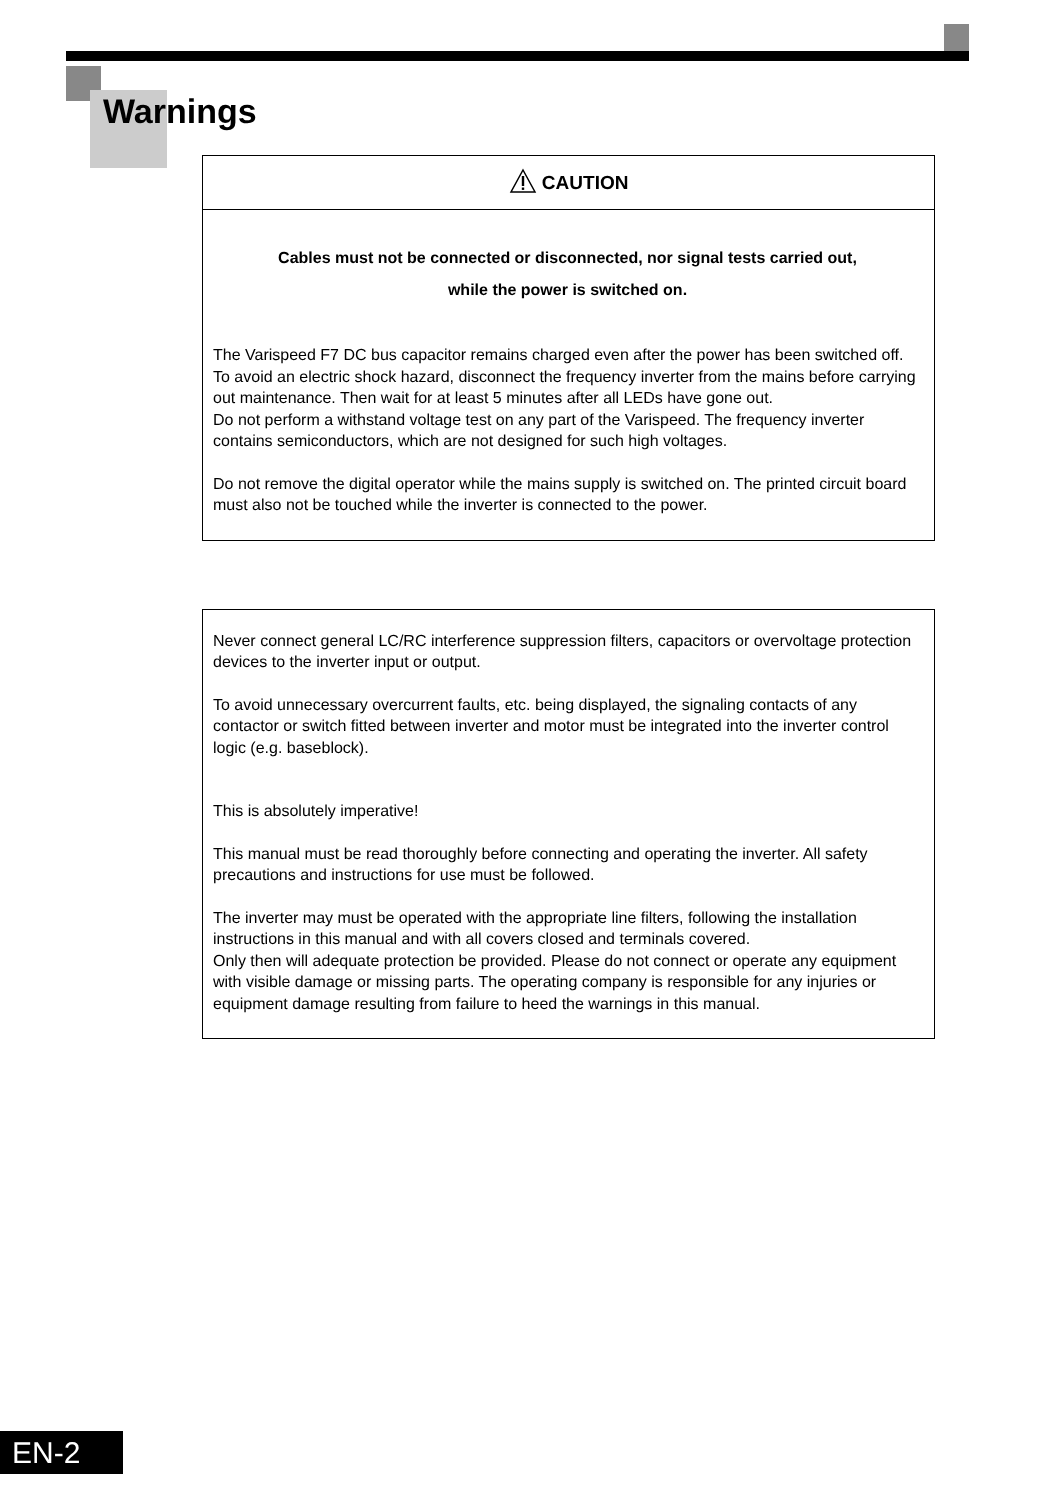Warnings
CAUTION
Cables must not be connected or disconnected, nor signal tests carried out,
while the power is switched on.
The Varispeed F7 DC bus capacitor remains charged even after the power has been switched off. To avoid an electric shock hazard, disconnect the frequency inverter from the mains before carrying out maintenance. Then wait for at least 5 minutes after all LEDs have gone out.
Do not perform a withstand voltage test on any part of the Varispeed. The frequency inverter contains semiconductors, which are not designed for such high voltages.
Do not remove the digital operator while the mains supply is switched on. The printed circuit board must also not be touched while the inverter is connected to the power.
Never connect general LC/RC interference suppression filters, capacitors or overvoltage protection devices to the inverter input or output.
To avoid unnecessary overcurrent faults, etc. being displayed, the signaling contacts of any contactor or switch fitted between inverter and motor must be integrated into the inverter control logic (e.g. baseblock).
This is absolutely imperative!
This manual must be read thoroughly before connecting and operating the inverter. All safety precautions and instructions for use must be followed.
The inverter may must be operated with the appropriate line filters, following the installation instructions in this manual and with all covers closed and terminals covered.
Only then will adequate protection be provided. Please do not connect or operate any equipment with visible damage or missing parts. The operating company is responsible for any injuries or equipment damage resulting from failure to heed the warnings in this manual.
EN-2